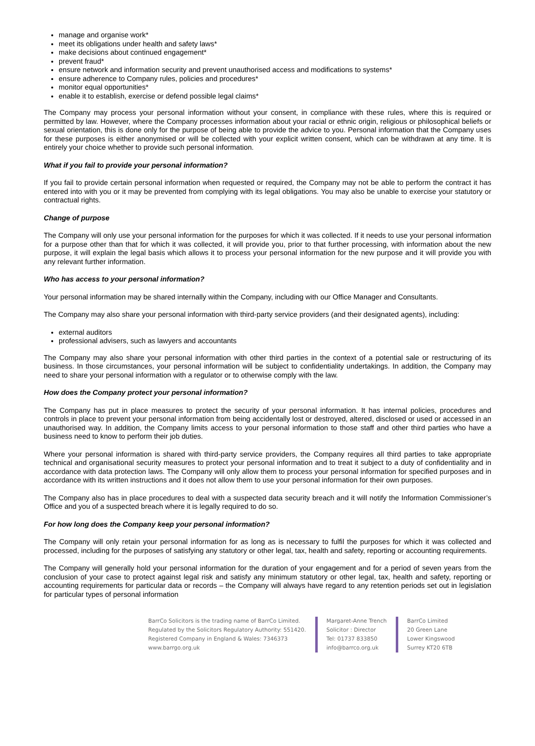manage and organise work*
meet its obligations under health and safety laws*
make decisions about continued engagement*
prevent fraud*
ensure network and information security and prevent unauthorised access and modifications to systems*
ensure adherence to Company rules, policies and procedures*
monitor equal opportunities*
enable it to establish, exercise or defend possible legal claims*
The Company may process your personal information without your consent, in compliance with these rules, where this is required or permitted by law. However, where the Company processes information about your racial or ethnic origin, religious or philosophical beliefs or sexual orientation, this is done only for the purpose of being able to provide the advice to you. Personal information that the Company uses for these purposes is either anonymised or will be collected with your explicit written consent, which can be withdrawn at any time. It is entirely your choice whether to provide such personal information.
What if you fail to provide your personal information?
If you fail to provide certain personal information when requested or required, the Company may not be able to perform the contract it has entered into with you or it may be prevented from complying with its legal obligations. You may also be unable to exercise your statutory or contractual rights.
Change of purpose
The Company will only use your personal information for the purposes for which it was collected. If it needs to use your personal information for a purpose other than that for which it was collected, it will provide you, prior to that further processing, with information about the new purpose, it will explain the legal basis which allows it to process your personal information for the new purpose and it will provide you with any relevant further information.
Who has access to your personal information?
Your personal information may be shared internally within the Company, including with our Office Manager and Consultants.
The Company may also share your personal information with third-party service providers (and their designated agents), including:
external auditors
professional advisers, such as lawyers and accountants
The Company may also share your personal information with other third parties in the context of a potential sale or restructuring of its business. In those circumstances, your personal information will be subject to confidentiality undertakings. In addition, the Company may need to share your personal information with a regulator or to otherwise comply with the law.
How does the Company protect your personal information?
The Company has put in place measures to protect the security of your personal information. It has internal policies, procedures and controls in place to prevent your personal information from being accidentally lost or destroyed, altered, disclosed or used or accessed in an unauthorised way. In addition, the Company limits access to your personal information to those staff and other third parties who have a business need to know to perform their job duties.
Where your personal information is shared with third-party service providers, the Company requires all third parties to take appropriate technical and organisational security measures to protect your personal information and to treat it subject to a duty of confidentiality and in accordance with data protection laws. The Company will only allow them to process your personal information for specified purposes and in accordance with its written instructions and it does not allow them to use your personal information for their own purposes.
The Company also has in place procedures to deal with a suspected data security breach and it will notify the Information Commissioner’s Office and you of a suspected breach where it is legally required to do so.
For how long does the Company keep your personal information?
The Company will only retain your personal information for as long as is necessary to fulfil the purposes for which it was collected and processed, including for the purposes of satisfying any statutory or other legal, tax, health and safety, reporting or accounting requirements.
The Company will generally hold your personal information for the duration of your engagement and for a period of seven years from the conclusion of your case to protect against legal risk and satisfy any minimum statutory or other legal, tax, health and safety, reporting or accounting requirements for particular data or records – the Company will always have regard to any retention periods set out in legislation for particular types of personal information
BarrCo Solicitors is the trading name of BarrCo Limited.
Regulated by the Solicitors Regulatory Authority: 551420.
Registered Company in England & Wales: 7346373
www.barrgo.org.uk
Margaret-Anne Trench
Solicitor : Director
Tel: 01737 833850
info@barrco.org.uk
BarrCo Limited
20 Green Lane
Lower Kingswood
Surrey KT20 6TB